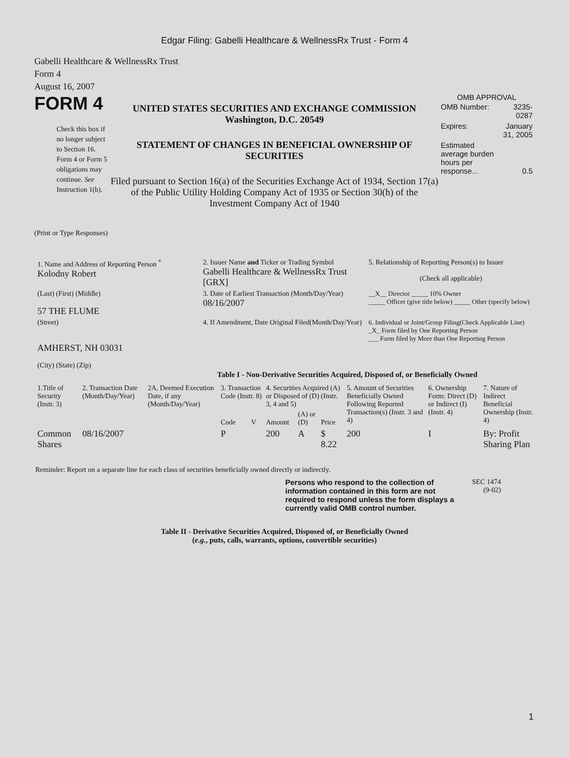Edgar Filing: Gabelli Healthcare & WellnessRx Trust - Form 4
Gabelli Healthcare & WellnessRx Trust
Form 4
August 16, 2007
FORM 4
Check this box if no longer subject to Section 16. Form 4 or Form 5 obligations may continue. See Instruction 1(b).
UNITED STATES SECURITIES AND EXCHANGE COMMISSION
Washington, D.C. 20549
STATEMENT OF CHANGES IN BENEFICIAL OWNERSHIP OF SECURITIES
Filed pursuant to Section 16(a) of the Securities Exchange Act of 1934, Section 17(a) of the Public Utility Holding Company Act of 1935 or Section 30(h) of the Investment Company Act of 1940
OMB APPROVAL
| OMB Number: | 3235-0287 |
| Expires: | January 31, 2005 |
| Estimated average burden hours per response... | 0.5 |
(Print or Type Responses)
| 1. Name and Address of Reporting Person <sup>*</sup> Kolodny Robert | 2. Issuer Name and Ticker or Trading Symbol Gabelli Healthcare & WellnessRx Trust [GRX] | 5. Relationship of Reporting Person(s) to Issuer (Check all applicable) |
| (Last) (First) (Middle) 57 THE FLUME | 3. Date of Earliest Transaction (Month/Day/Year) 08/16/2007 | __X__ Director _____ 10% Owner _____ Officer (give title below) _____ Other (specify below) |
| (Street) AMHERST, NH 03031 (City) (State) (Zip) | 4. If Amendment, Date Original Filed(Month/Day/Year) | 6. Individual or Joint/Group Filing(Check Applicable Line) _X_ Form filed by One Reporting Person ___ Form filed by More than One Reporting Person |
Table I - Non-Derivative Securities Acquired, Disposed of, or Beneficially Owned
| 1.Title of Security (Instr. 3) | 2. Transaction Date (Month/Day/Year) | 2A. Deemed Execution Date, if any (Month/Day/Year) | 3. Transaction Code (Instr. 8) | | 4. Securities Acquired (A) or Disposed of (D) (Instr. 3, 4 and 5) | | | 5. Amount of Securities Beneficially Owned Following Reported Transaction(s) (Instr. 3 and 4) | 6. Ownership Form: Direct (D) or Indirect (I) (Instr. 4) | 7. Nature of Indirect Beneficial Ownership (Instr. 4) |
| --- | --- | --- | --- | --- | --- | --- | --- | --- | --- | --- |
| | | | Code | V | Amount | (A) or (D) | Price | | | |
| Common Shares | 08/16/2007 | | P | | 200 | A | $ 8.22 | 200 | I | By: Profit Sharing Plan |
Reminder: Report on a separate line for each class of securities beneficially owned directly or indirectly.
Persons who respond to the collection of information contained in this form are not required to respond unless the form displays a currently valid OMB control number.
SEC 1474
(9-02)
Table II - Derivative Securities Acquired, Disposed of, or Beneficially Owned
(e.g., puts, calls, warrants, options, convertible securities)
1